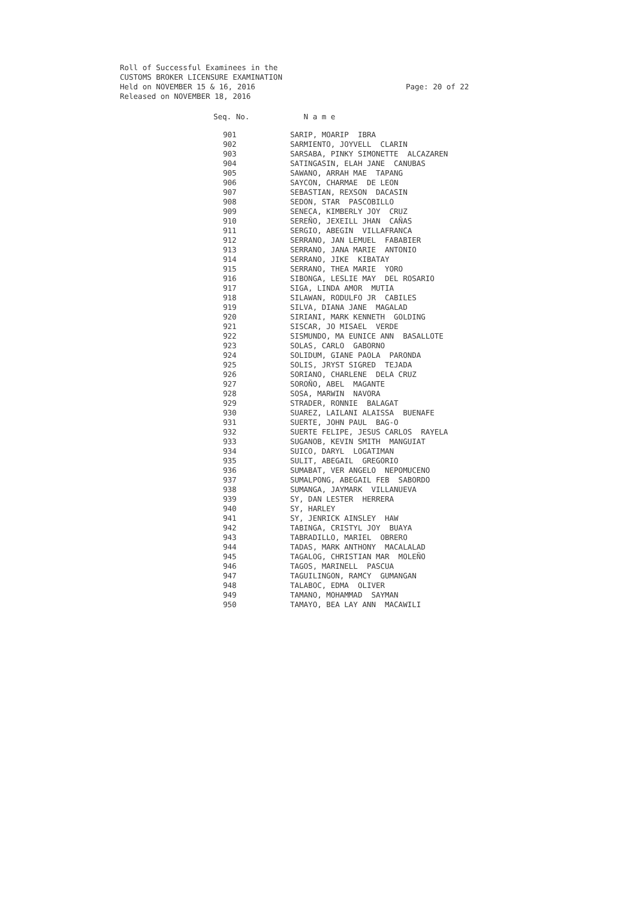Roll of Successful Examinees in the
CUSTOMS BROKER LICENSURE EXAMINATION
Held on NOVEMBER 15 & 16, 2016
Released on NOVEMBER 18, 2016
Page: 20 of 22
| Seq. No. | N a m e |
| --- | --- |
| 901 | SARIP, MOARIP IBRA |
| 902 | SARMIENTO, JOYVELL CLARIN |
| 903 | SARSABA, PINKY SIMONETTE ALCAZAREN |
| 904 | SATINGASIN, ELAH JANE CANUBAS |
| 905 | SAWANO, ARRAH MAE TAPANG |
| 906 | SAYCON, CHARMAE DE LEON |
| 907 | SEBASTIAN, REXSON DACASIN |
| 908 | SEDON, STAR PASCOBILLO |
| 909 | SENECA, KIMBERLY JOY CRUZ |
| 910 | SEREÑO, JEXEILL JHAN CAÑAS |
| 911 | SERGIO, ABEGIN VILLAFRANCA |
| 912 | SERRANO, JAN LEMUEL FABABIER |
| 913 | SERRANO, JANA MARIE ANTONIO |
| 914 | SERRANO, JIKE KIBATAY |
| 915 | SERRANO, THEA MARIE YORO |
| 916 | SIBONGA, LESLIE MAY DEL ROSARIO |
| 917 | SIGA, LINDA AMOR MUTIA |
| 918 | SILAWAN, RODULFO JR CABILES |
| 919 | SILVA, DIANA JANE MAGALAD |
| 920 | SIRIANI, MARK KENNETH GOLDING |
| 921 | SISCAR, JO MISAEL VERDE |
| 922 | SISMUNDO, MA EUNICE ANN BASALLOTE |
| 923 | SOLAS, CARLO GABORNO |
| 924 | SOLIDUM, GIANE PAOLA PARONDA |
| 925 | SOLIS, JRYST SIGRED TEJADA |
| 926 | SORIANO, CHARLENE DELA CRUZ |
| 927 | SOROÑO, ABEL MAGANTE |
| 928 | SOSA, MARWIN NAVORA |
| 929 | STRADER, RONNIE BALAGAT |
| 930 | SUAREZ, LAILANI ALAISSA BUENAFE |
| 931 | SUERTE, JOHN PAUL BAG-O |
| 932 | SUERTE FELIPE, JESUS CARLOS RAYELA |
| 933 | SUGANOB, KEVIN SMITH MANGUIAT |
| 934 | SUICO, DARYL LOGATIMAN |
| 935 | SULIT, ABEGAIL GREGORIO |
| 936 | SUMABAT, VER ANGELO NEPOMUCENO |
| 937 | SUMALPONG, ABEGAIL FEB SABORDO |
| 938 | SUMANGA, JAYMARK VILLANUEVA |
| 939 | SY, DAN LESTER HERRERA |
| 940 | SY, HARLEY |
| 941 | SY, JENRICK AINSLEY HAW |
| 942 | TABINGA, CRISTYL JOY BUAYA |
| 943 | TABRADILLO, MARIEL OBRERO |
| 944 | TADAS, MARK ANTHONY MACALALAD |
| 945 | TAGALOG, CHRISTIAN MAR MOLEÑO |
| 946 | TAGOS, MARINELL PASCUA |
| 947 | TAGUILINGON, RAMCY GUMANGAN |
| 948 | TALABOC, EDMA OLIVER |
| 949 | TAMANO, MOHAMMAD SAYMAN |
| 950 | TAMAYO, BEA LAY ANN MACAWILI |